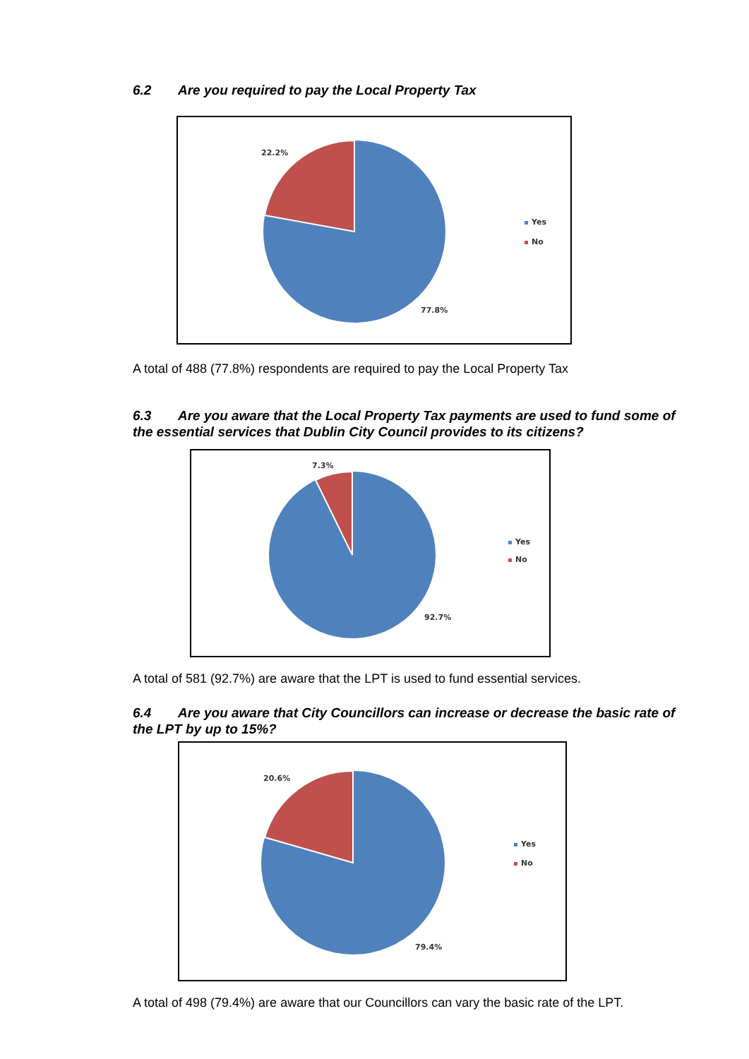6.2 Are you required to pay the Local Property Tax
22.2%
77.8%
Yes
No
A total of 488 (77.8%) respondents are required to pay the Local Property Tax
6.3 Are you aware that the Local Property Tax payments are used to fund some of the essential services that Dublin City Council provides to its citizens?
7.3%
92.7%
Yes
No
A total of 581 (92.7%) are aware that the LPT is used to fund essential services.
6.4 Are you aware that City Councillors can increase or decrease the basic rate of the LPT by up to 15%?
20.6%
79.4%
Yes
No
A total of 498 (79.4%) are aware that our Councillors can vary the basic rate of the LPT.